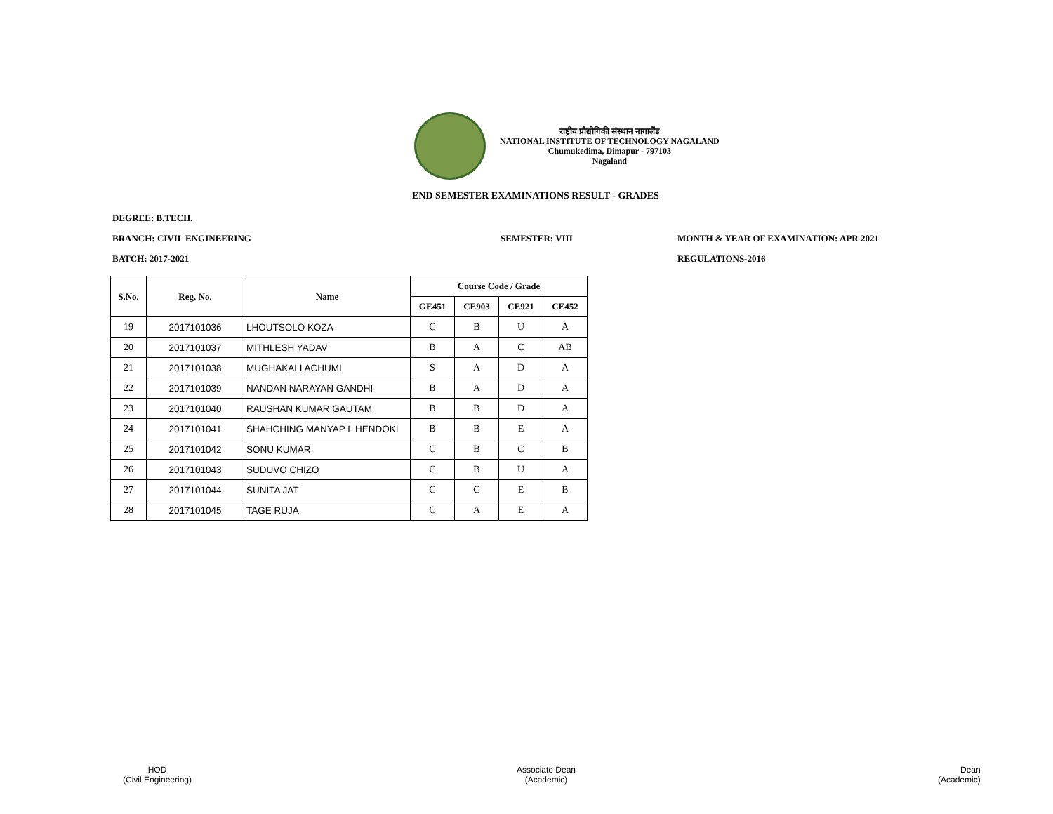राष्ट्रीय प्रौद्योगिकी संस्थान नागालैंड
NATIONAL INSTITUTE OF TECHNOLOGY NAGALAND
Chumukedima, Dimapur - 797103
Nagaland
END SEMESTER EXAMINATIONS RESULT - GRADES
DEGREE: B.TECH.
BRANCH: CIVIL ENGINEERING SEMESTER: VIII
MONTH & YEAR OF EXAMINATION: APR 2021
BATCH: 2017-2021 REGULATIONS-2016
| S.No. | Reg. No. | Name | Course Code / Grade | | | |
| --- | --- | --- | --- | --- | --- | --- |
| | | | GE451 | CE903 | CE921 | CE452 |
| 19 | 2017101036 | LHOUTSOLO KOZA | C | B | U | A |
| 20 | 2017101037 | MITHLESH YADAV | B | A | C | AB |
| 21 | 2017101038 | MUGHAKALI ACHUMI | S | A | D | A |
| 22 | 2017101039 | NANDAN NARAYAN GANDHI | B | A | D | A |
| 23 | 2017101040 | RAUSHAN KUMAR GAUTAM | B | B | D | A |
| 24 | 2017101041 | SHAHCHING MANYAP L HENDOKI | B | B | E | A |
| 25 | 2017101042 | SONU KUMAR | C | B | C | B |
| 26 | 2017101043 | SUDUVO CHIZO | C | B | U | A |
| 27 | 2017101044 | SUNITA JAT | C | C | E | B |
| 28 | 2017101045 | TAGE RUJA | C | A | E | A |
HOD
(Civil Engineering)
Associate Dean
(Academic)
Dean
(Academic)